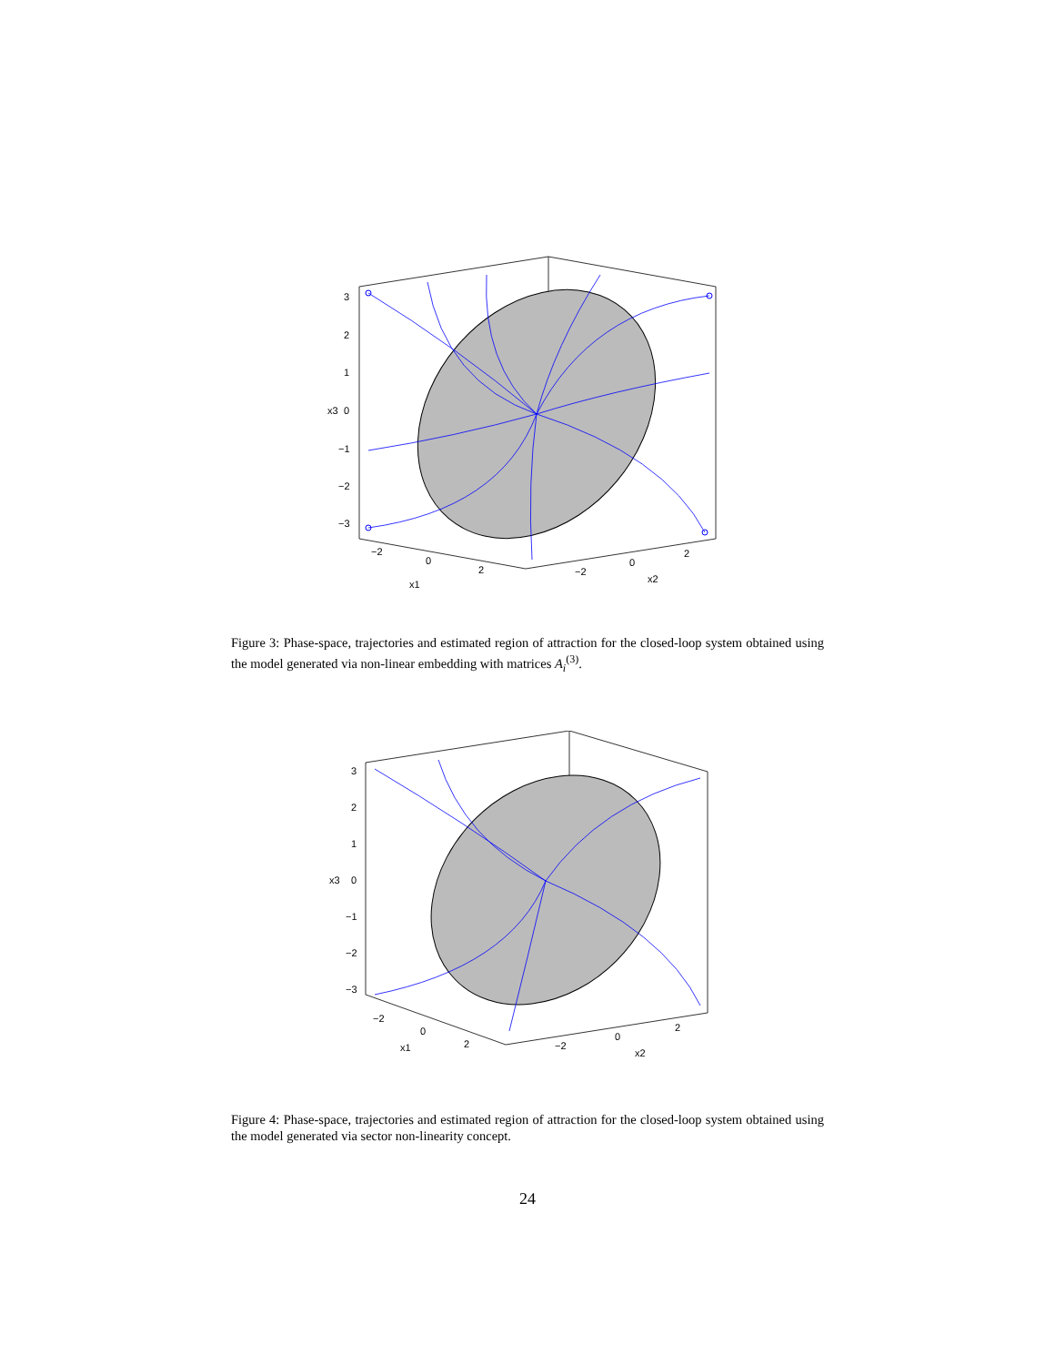3
2
1
0
−1
−2
−3
x3
−2
0
2
x1
−2
0
2
x2
Figure 3: Phase-space, trajectories and estimated region of attraction for the closed-loop system obtained using the model generated via non-linear embedding with matrices A<sub>i</sub><sup>(3)</sup>.
3
2
1
0
−1
−2
−3
x3
−2
0
2
x1
−2
0
2
x2
Figure 4: Phase-space, trajectories and estimated region of attraction for the closed-loop system obtained using the model generated via sector non-linearity concept.
24